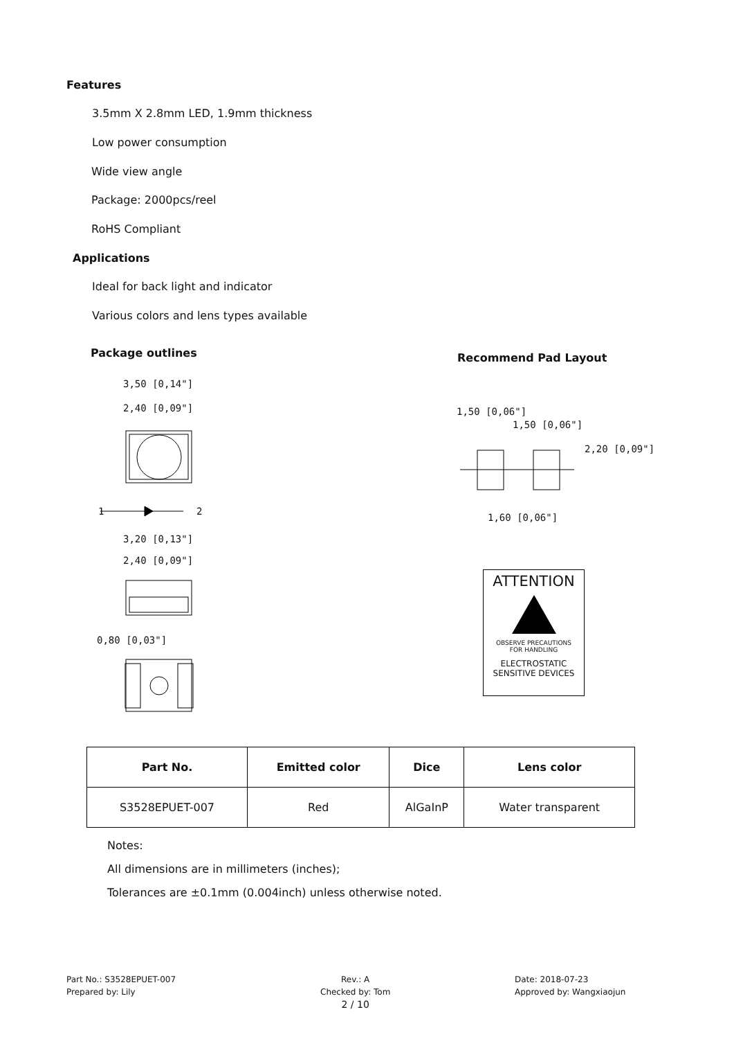Features
3.5mm X 2.8mm LED, 1.9mm thickness
Low power consumption
Wide view angle
Package: 2000pcs/reel
RoHS Compliant
Applications
Ideal for back light and indicator
Various colors and lens types available
Package outlines Recommend Pad Layout
3,50 [0,14"]
2,40 [0,09"]
1 2
3,20 [0,13"]
2,40 [0,09"]
0,80 [0,03"]
1,50 [0,06"]
1,50 [0,06"]
1,60 [0,06"]
2,20 [0,09"]
ATTENTION
OBSERVE PRECAUTIONS
FOR HANDLING
ELECTROSTATIC
SENSITIVE DEVICES
| Part No. | Emitted color | Dice | Lens color |
| --- | --- | --- | --- |
| S3528EPUET-007 | Red | AlGaInP | Water transparent |
Notes:
All dimensions are in millimeters (inches);
Tolerances are ±0.1mm (0.004inch) unless otherwise noted.
Part No.: S3528EPUET-007
Prepared by: Lily
Rev.: A
Checked by: Tom
2 / 10
Date: 2018-07-23
Approved by: Wangxiaojun